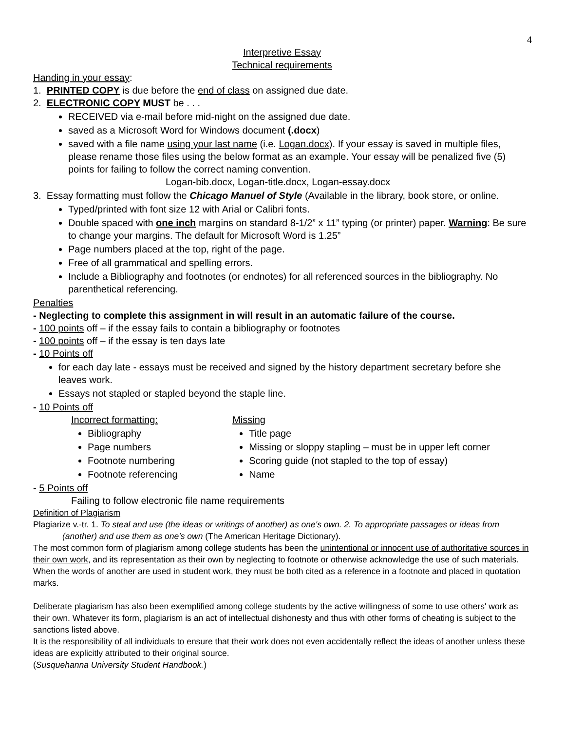4
Interpretive Essay
Technical requirements
Handing in your essay:
1. PRINTED COPY is due before the end of class on assigned due date.
2. ELECTRONIC COPY MUST be . . .
RECEIVED via e-mail before mid-night on the assigned due date.
saved as a Microsoft Word for Windows document (.docx)
saved with a file name using your last name (i.e. Logan.docx). If your essay is saved in multiple files, please rename those files using the below format as an example. Your essay will be penalized five (5) points for failing to follow the correct naming convention.
Logan-bib.docx, Logan-title.docx, Logan-essay.docx
3. Essay formatting must follow the Chicago Manuel of Style (Available in the library, book store, or online.
Typed/printed with font size 12 with Arial or Calibri fonts.
Double spaced with one inch margins on standard 8-1/2” x 11” typing (or printer) paper. Warning: Be sure to change your margins. The default for Microsoft Word is 1.25”
Page numbers placed at the top, right of the page.
Free of all grammatical and spelling errors.
Include a Bibliography and footnotes (or endnotes) for all referenced sources in the bibliography. No parenthetical referencing.
Penalties
- Neglecting to complete this assignment in will result in an automatic failure of the course.
- 100 points off – if the essay fails to contain a bibliography or footnotes
- 100 points off – if the essay is ten days late
- 10 Points off
for each day late - essays must be received and signed by the history department secretary before she leaves work.
Essays not stapled or stapled beyond the staple line.
- 10 Points off
Incorrect formatting:
Bibliography
Page numbers
Footnote numbering
Footnote referencing
Missing
Title page
Missing or sloppy stapling – must be in upper left corner
Scoring guide (not stapled to the top of essay)
Name
- 5 Points off
Failing to follow electronic file name requirements
Definition of Plagiarism
Plagiarize v.-tr. 1. To steal and use (the ideas or writings of another) as one's own. 2. To appropriate passages or ideas from (another) and use them as one's own (The American Heritage Dictionary).
The most common form of plagiarism among college students has been the unintentional or innocent use of authoritative sources in their own work, and its representation as their own by neglecting to footnote or otherwise acknowledge the use of such materials. When the words of another are used in student work, they must be both cited as a reference in a footnote and placed in quotation marks.
Deliberate plagiarism has also been exemplified among college students by the active willingness of some to use others' work as their own. Whatever its form, plagiarism is an act of intellectual dishonesty and thus with other forms of cheating is subject to the sanctions listed above.
It is the responsibility of all individuals to ensure that their work does not even accidentally reflect the ideas of another unless these ideas are explicitly attributed to their original source.
(Susquehanna University Student Handbook.)